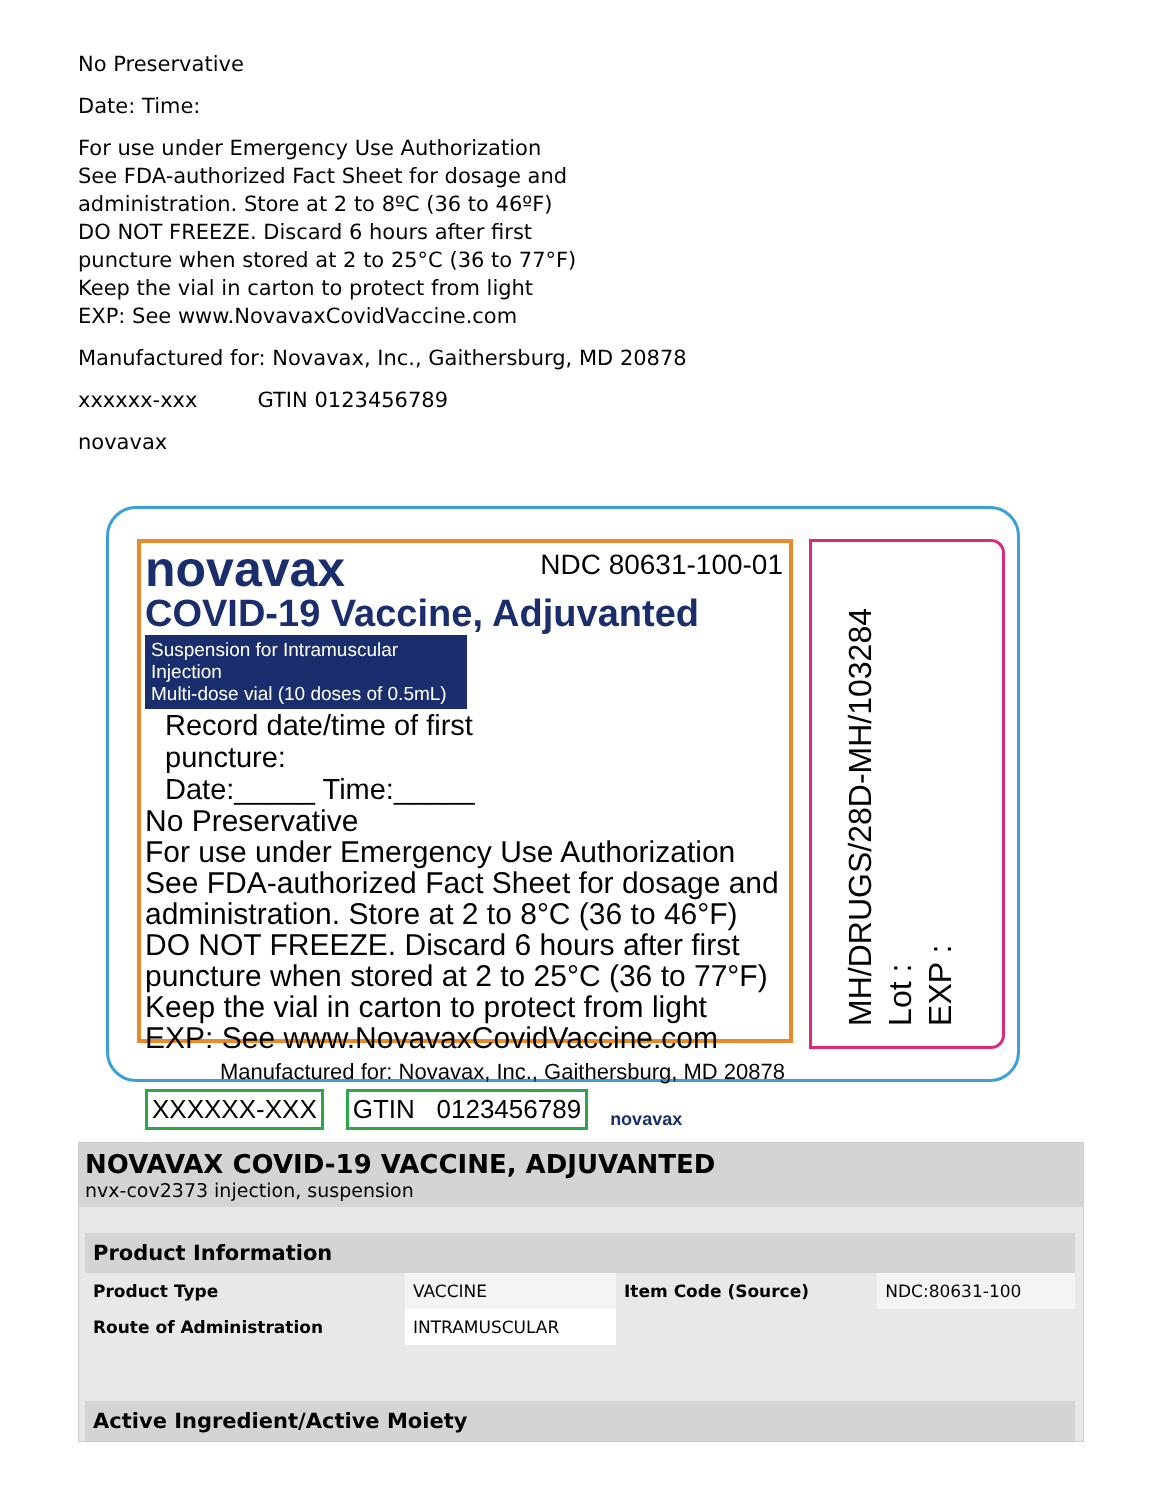No Preservative
Date: Time:
For use under Emergency Use Authorization
See FDA-authorized Fact Sheet for dosage and
administration. Store at 2 to 8ºC (36 to 46ºF)
DO NOT FREEZE. Discard 6 hours after first
puncture when stored at 2 to 25°C (36 to 77°F)
Keep the vial in carton to protect from light
EXP: See www.NovavaxCovidVaccine.com
Manufactured for: Novavax, Inc., Gaithersburg, MD 20878
xxxxxx-xxx GTIN 0123456789
novavax
novavax
NDC 80631-100-01
COVID-19 Vaccine, Adjuvanted
Suspension for Intramuscular Injection
Multi-dose vial (10 doses of 0.5mL) Record date/time of first puncture:
Date:_____ Time:_____
No Preservative
For use under Emergency Use Authorization
See FDA-authorized Fact Sheet for dosage and
administration. Store at 2 to 8°C (36 to 46°F)
DO NOT FREEZE. Discard 6 hours after first
puncture when stored at 2 to 25°C (36 to 77°F)
Keep the vial in carton to protect from light
EXP: See www.NovavaxCovidVaccine.com
Manufactured for: Novavax, Inc., Gaithersburg, MD 20878
XXXXXX-XXX GTIN 0123456789 novavax
MH/DRUGS/28D-MH/103284
Lot :
EXP :
NOVAVAX COVID-19 VACCINE, ADJUVANTED
nvx-cov2373 injection, suspension
| Product Information | | | |
| --- | --- | --- | --- |
| Product Type | VACCINE | Item Code (Source) | NDC:80631-100 |
| Route of Administration | INTRAMUSCULAR | | |
| Active Ingredient/Active Moiety | | | |